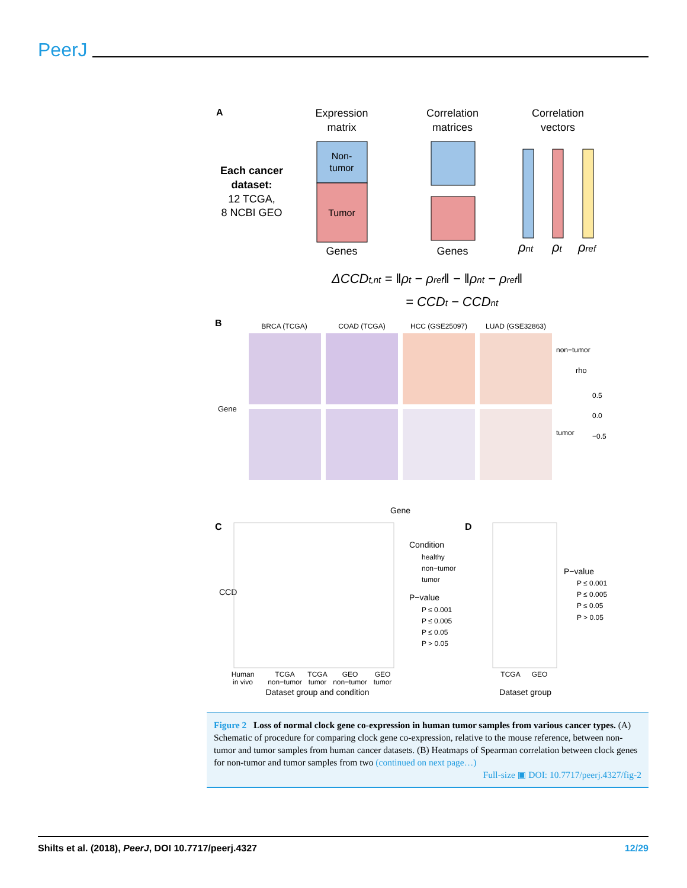PeerJ
A
Expression
matrix
Correlation
matrices
Correlation
vectors
Each cancer
dataset:
12 TCGA,
8 NCBI GEO
Non-
tumor
Tumor
Genes
Genes
ρnt
ρt
ρref
ΔCCDt,nt = ‖ρt − ρref‖ − ‖ρnt − ρref‖
= CCDt − CCDnt
B
BRCA (TCGA)
COAD (TCGA)
HCC (GSE25097)
LUAD (GSE32863)
non−tumor
tumor
rho
0.5
0.0
−0.5
Gene
Gene
C
CCD
Human
in vivo
TCGA
non−tumor
TCGA
tumor
GEO
non−tumor
GEO
tumor
Dataset group and condition
Condition
healthy
non−tumor
tumor
P−value
P ≤ 0.001
P ≤ 0.005
P ≤ 0.05
P > 0.05
D
TCGA
GEO
Dataset group
P−value
P ≤ 0.001
P ≤ 0.005
P ≤ 0.05
P > 0.05
Figure 2 Loss of normal clock gene co-expression in human tumor samples from various cancer types. (A) Schematic of procedure for comparing clock gene co-expression, relative to the mouse reference, between non-tumor and tumor samples from human cancer datasets. (B) Heatmaps of Spearman correlation between clock genes for non-tumor and tumor samples from two (continued on next page…)
Full-size ▣ DOI: 10.7717/peerj.4327/fig-2
Shilts et al. (2018), PeerJ, DOI 10.7717/peerj.4327 12/29